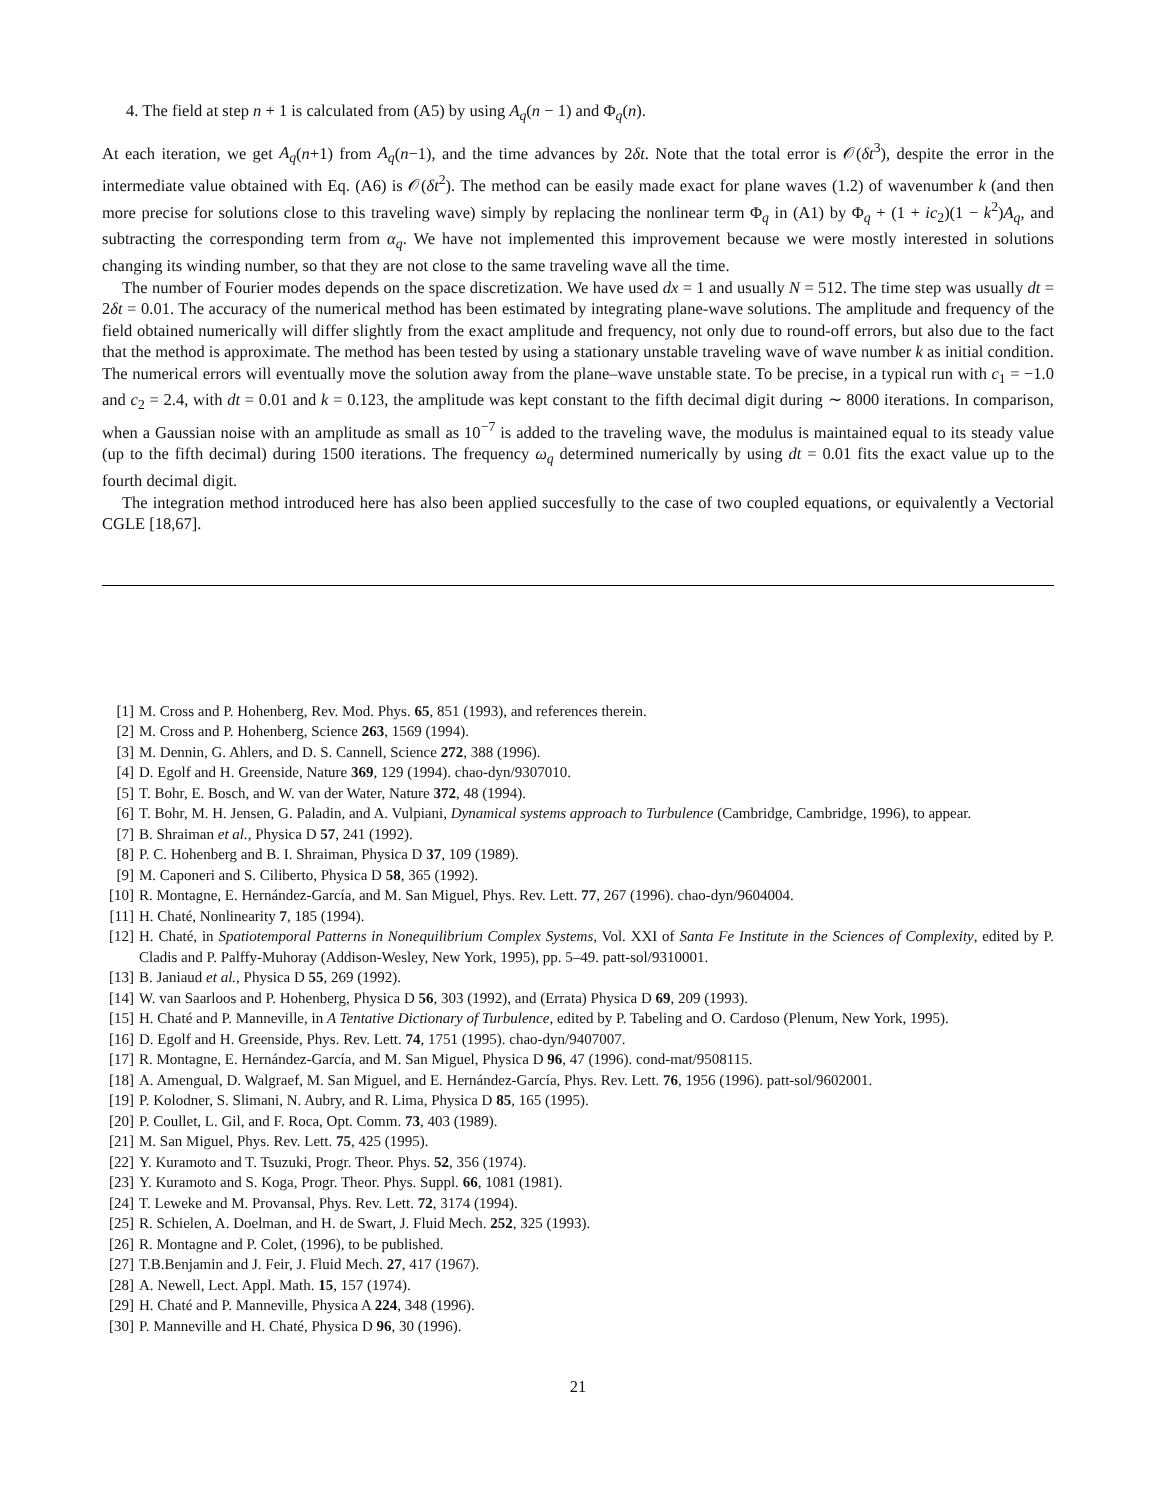4. The field at step n + 1 is calculated from (A5) by using A<sub>q</sub>(n − 1) and Φ<sub>q</sub>(n).
At each iteration, we get A<sub>q</sub>(n+1) from A<sub>q</sub>(n−1), and the time advances by 2δt. Note that the total error is 𝒪(δt<sup>3</sup>), despite the error in the intermediate value obtained with Eq. (A6) is 𝒪(δt<sup>2</sup>). The method can be easily made exact for plane waves (1.2) of wavenumber k (and then more precise for solutions close to this traveling wave) simply by replacing the nonlinear term Φ<sub>q</sub> in (A1) by Φ<sub>q</sub> + (1 + ic<sub>2</sub>)(1 − k<sup>2</sup>)A<sub>q</sub>, and subtracting the corresponding term from α<sub>q</sub>. We have not implemented this improvement because we were mostly interested in solutions changing its winding number, so that they are not close to the same traveling wave all the time.
The number of Fourier modes depends on the space discretization. We have used dx = 1 and usually N = 512. The time step was usually dt = 2δt = 0.01. The accuracy of the numerical method has been estimated by integrating plane-wave solutions. The amplitude and frequency of the field obtained numerically will differ slightly from the exact amplitude and frequency, not only due to round-off errors, but also due to the fact that the method is approximate. The method has been tested by using a stationary unstable traveling wave of wave number k as initial condition. The numerical errors will eventually move the solution away from the plane–wave unstable state. To be precise, in a typical run with c<sub>1</sub> = −1.0 and c<sub>2</sub> = 2.4, with dt = 0.01 and k = 0.123, the amplitude was kept constant to the fifth decimal digit during ∼ 8000 iterations. In comparison, when a Gaussian noise with an amplitude as small as 10<sup>−7</sup> is added to the traveling wave, the modulus is maintained equal to its steady value (up to the fifth decimal) during 1500 iterations. The frequency ω<sub>q</sub> determined numerically by using dt = 0.01 fits the exact value up to the fourth decimal digit.
The integration method introduced here has also been applied succesfully to the case of two coupled equations, or equivalently a Vectorial CGLE [18,67].
[1] M. Cross and P. Hohenberg, Rev. Mod. Phys. 65, 851 (1993), and references therein.
[2] M. Cross and P. Hohenberg, Science 263, 1569 (1994).
[3] M. Dennin, G. Ahlers, and D. S. Cannell, Science 272, 388 (1996).
[4] D. Egolf and H. Greenside, Nature 369, 129 (1994). chao-dyn/9307010.
[5] T. Bohr, E. Bosch, and W. van der Water, Nature 372, 48 (1994).
[6] T. Bohr, M. H. Jensen, G. Paladin, and A. Vulpiani, Dynamical systems approach to Turbulence (Cambridge, Cambridge, 1996), to appear.
[7] B. Shraiman et al., Physica D 57, 241 (1992).
[8] P. C. Hohenberg and B. I. Shraiman, Physica D 37, 109 (1989).
[9] M. Caponeri and S. Ciliberto, Physica D 58, 365 (1992).
[10] R. Montagne, E. Hernández-García, and M. San Miguel, Phys. Rev. Lett. 77, 267 (1996). chao-dyn/9604004.
[11] H. Chaté, Nonlinearity 7, 185 (1994).
[12] H. Chaté, in Spatiotemporal Patterns in Nonequilibrium Complex Systems, Vol. XXI of Santa Fe Institute in the Sciences of Complexity, edited by P. Cladis and P. Palffy-Muhoray (Addison-Wesley, New York, 1995), pp. 5–49. patt-sol/9310001.
[13] B. Janiaud et al., Physica D 55, 269 (1992).
[14] W. van Saarloos and P. Hohenberg, Physica D 56, 303 (1992), and (Errata) Physica D 69, 209 (1993).
[15] H. Chaté and P. Manneville, in A Tentative Dictionary of Turbulence, edited by P. Tabeling and O. Cardoso (Plenum, New York, 1995).
[16] D. Egolf and H. Greenside, Phys. Rev. Lett. 74, 1751 (1995). chao-dyn/9407007.
[17] R. Montagne, E. Hernández-García, and M. San Miguel, Physica D 96, 47 (1996). cond-mat/9508115.
[18] A. Amengual, D. Walgraef, M. San Miguel, and E. Hernández-García, Phys. Rev. Lett. 76, 1956 (1996). patt-sol/9602001.
[19] P. Kolodner, S. Slimani, N. Aubry, and R. Lima, Physica D 85, 165 (1995).
[20] P. Coullet, L. Gil, and F. Roca, Opt. Comm. 73, 403 (1989).
[21] M. San Miguel, Phys. Rev. Lett. 75, 425 (1995).
[22] Y. Kuramoto and T. Tsuzuki, Progr. Theor. Phys. 52, 356 (1974).
[23] Y. Kuramoto and S. Koga, Progr. Theor. Phys. Suppl. 66, 1081 (1981).
[24] T. Leweke and M. Provansal, Phys. Rev. Lett. 72, 3174 (1994).
[25] R. Schielen, A. Doelman, and H. de Swart, J. Fluid Mech. 252, 325 (1993).
[26] R. Montagne and P. Colet, (1996), to be published.
[27] T.B.Benjamin and J. Feir, J. Fluid Mech. 27, 417 (1967).
[28] A. Newell, Lect. Appl. Math. 15, 157 (1974).
[29] H. Chaté and P. Manneville, Physica A 224, 348 (1996).
[30] P. Manneville and H. Chaté, Physica D 96, 30 (1996).
21